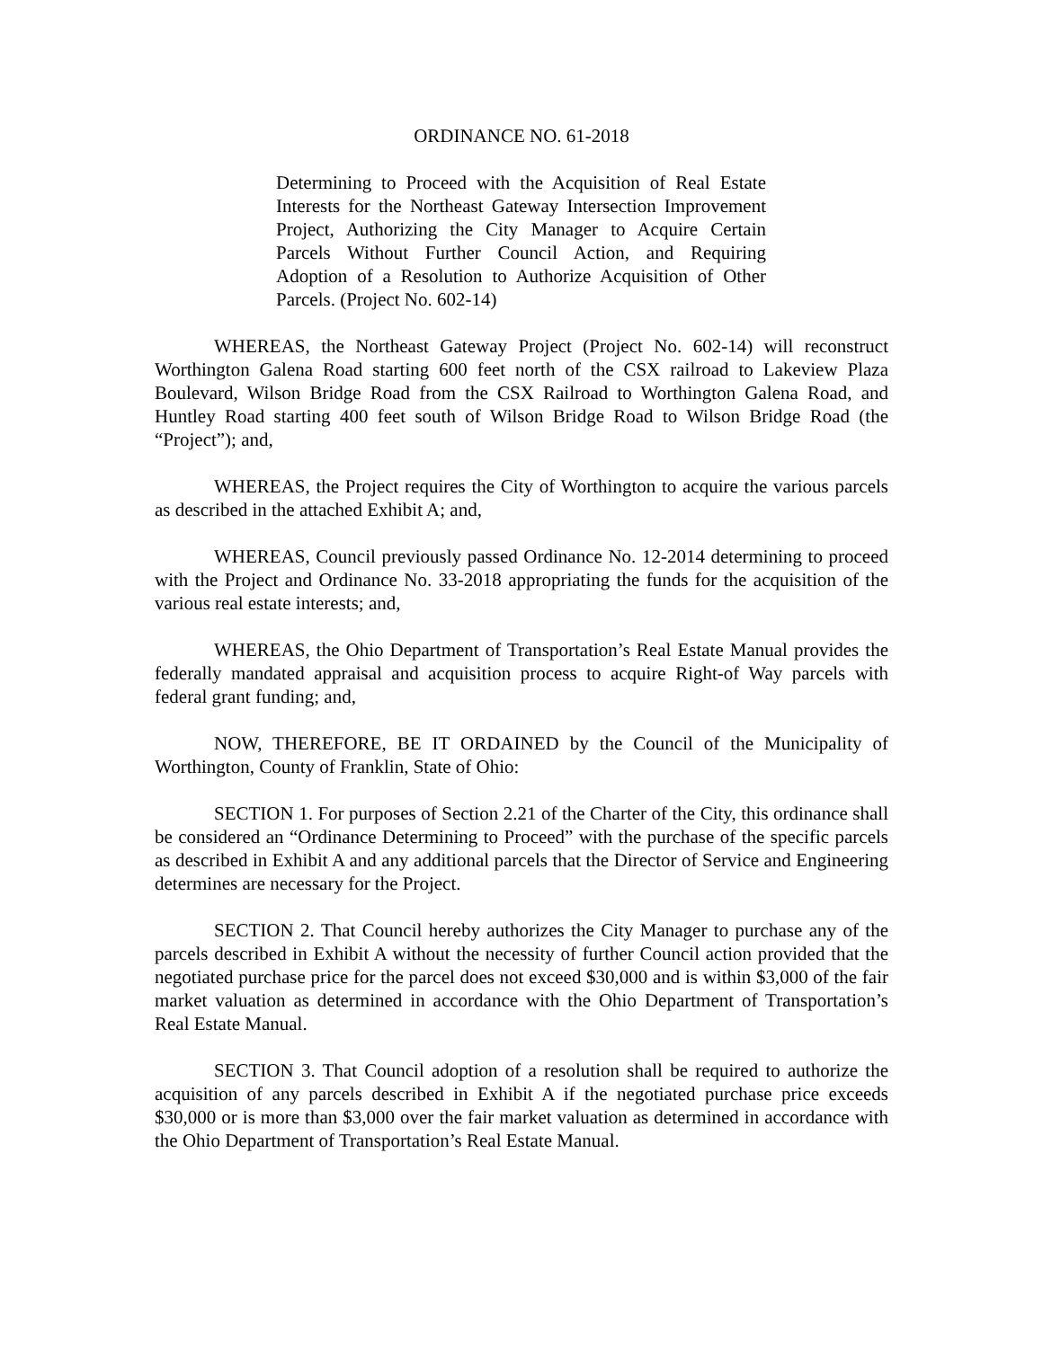ORDINANCE NO. 61-2018
Determining to Proceed with the Acquisition of Real Estate Interests for the Northeast Gateway Intersection Improvement Project, Authorizing the City Manager to Acquire Certain Parcels Without Further Council Action, and Requiring Adoption of a Resolution to Authorize Acquisition of Other Parcels. (Project No. 602-14)
WHEREAS, the Northeast Gateway Project (Project No. 602-14) will reconstruct Worthington Galena Road starting 600 feet north of the CSX railroad to Lakeview Plaza Boulevard, Wilson Bridge Road from the CSX Railroad to Worthington Galena Road, and Huntley Road starting 400 feet south of Wilson Bridge Road to Wilson Bridge Road (the “Project”); and,
WHEREAS, the Project requires the City of Worthington to acquire the various parcels as described in the attached Exhibit A; and,
WHEREAS, Council previously passed Ordinance No. 12-2014 determining to proceed with the Project and Ordinance No. 33-2018 appropriating the funds for the acquisition of the various real estate interests; and,
WHEREAS, the Ohio Department of Transportation’s Real Estate Manual provides the federally mandated appraisal and acquisition process to acquire Right-of Way parcels with federal grant funding; and,
NOW, THEREFORE, BE IT ORDAINED by the Council of the Municipality of Worthington, County of Franklin, State of Ohio:
SECTION 1. For purposes of Section 2.21 of the Charter of the City, this ordinance shall be considered an “Ordinance Determining to Proceed” with the purchase of the specific parcels as described in Exhibit A and any additional parcels that the Director of Service and Engineering determines are necessary for the Project.
SECTION 2. That Council hereby authorizes the City Manager to purchase any of the parcels described in Exhibit A without the necessity of further Council action provided that the negotiated purchase price for the parcel does not exceed $30,000 and is within $3,000 of the fair market valuation as determined in accordance with the Ohio Department of Transportation’s Real Estate Manual.
SECTION 3. That Council adoption of a resolution shall be required to authorize the acquisition of any parcels described in Exhibit A if the negotiated purchase price exceeds $30,000 or is more than $3,000 over the fair market valuation as determined in accordance with the Ohio Department of Transportation’s Real Estate Manual.